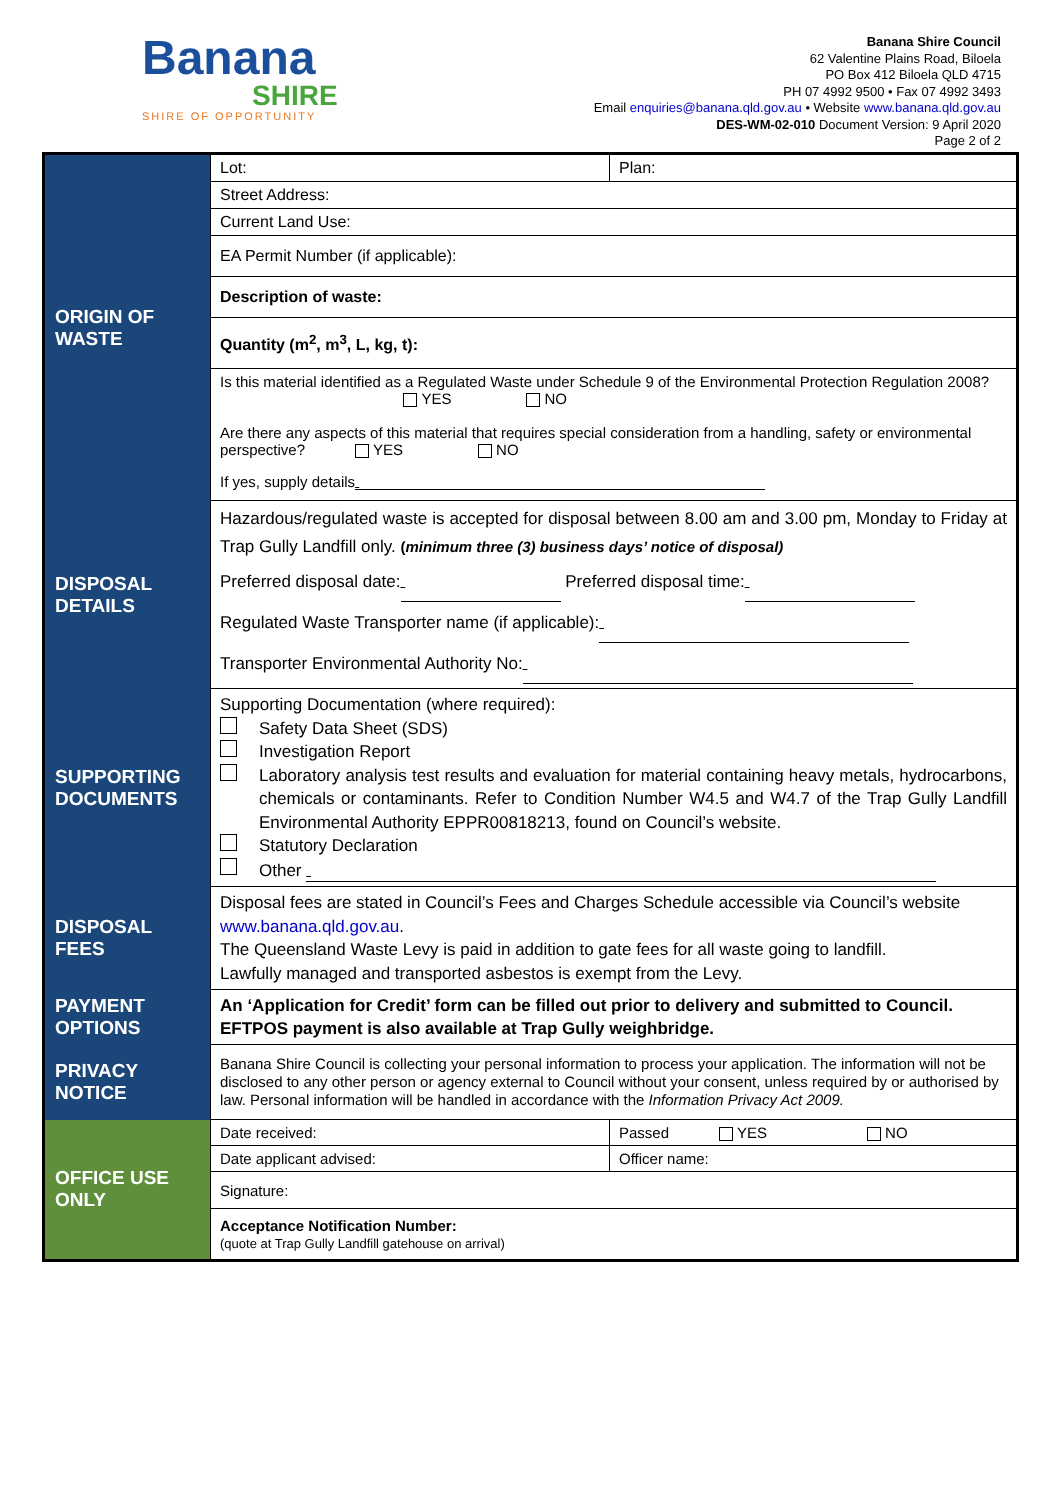Banana
SHIRE
SHIRE OF OPPORTUNITY
Banana Shire Council
62 Valentine Plains Road, Biloela
PO Box 412 Biloela QLD 4715
PH 07 4992 9500 • Fax 07 4992 3493
Email enquiries@banana.qld.gov.au • Website www.banana.qld.gov.au
DES-WM-02-010 Document Version: 9 April 2020
Page 2 of 2
| ORIGIN OF WASTE | Lot: | Plan: |
| | Street Address: | |
| | Current Land Use: | |
| | EA Permit Number (if applicable): | |
| | Description of waste: | |
| | Quantity (m<sup>2</sup>, m<sup>3</sup>, L, kg, t): | |
| | Is this material identified as a Regulated Waste under Schedule 9 of the Environmental Protection Regulation 2008? YES NO Are there any aspects of this material that requires special consideration from a handling, safety or environmental perspective? YES NO | |
| | If yes, supply details | |
| DISPOSAL DETAILS | Hazardous/regulated waste is accepted for disposal between 8.00 am and 3.00 pm, Monday to Friday at Trap Gully Landfill only. ( minimum three (3) business days’ notice of disposal) Preferred disposal date: Preferred disposal time: Regulated Waste Transporter name (if applicable): Transporter Environmental Authority No: | |
| SUPPORTING DOCUMENTS | Supporting Documentation (where required): Safety Data Sheet (SDS) Investigation Report Laboratory analysis test results and evaluation for material containing heavy metals, hydrocarbons, chemicals or contaminants. Refer to Condition Number W4.5 and W4.7 of the Trap Gully Landfill Environmental Authority EPPR00818213, found on Council’s website. Statutory Declaration Other | |
| DISPOSAL FEES | Disposal fees are stated in Council’s Fees and Charges Schedule accessible via Council’s website www.banana.qld.gov.au . The Queensland Waste Levy is paid in addition to gate fees for all waste going to landfill. Lawfully managed and transported asbestos is exempt from the Levy. | |
| PAYMENT OPTIONS | An ‘Application for Credit’ form can be filled out prior to delivery and submitted to Council. EFTPOS payment is also available at Trap Gully weighbridge. | |
| PRIVACY NOTICE | Banana Shire Council is collecting your personal information to process your application. The information will not be disclosed to any other person or agency external to Council without your consent, unless required by or authorised by law. Personal information will be handled in accordance with the Information Privacy Act 2009. | |
| OFFICE USE ONLY | Date received: | Passed YES NO |
| | Date applicant advised: | Officer name: |
| | Signature: | |
| | Acceptance Notification Number: (quote at Trap Gully Landfill gatehouse on arrival) | |